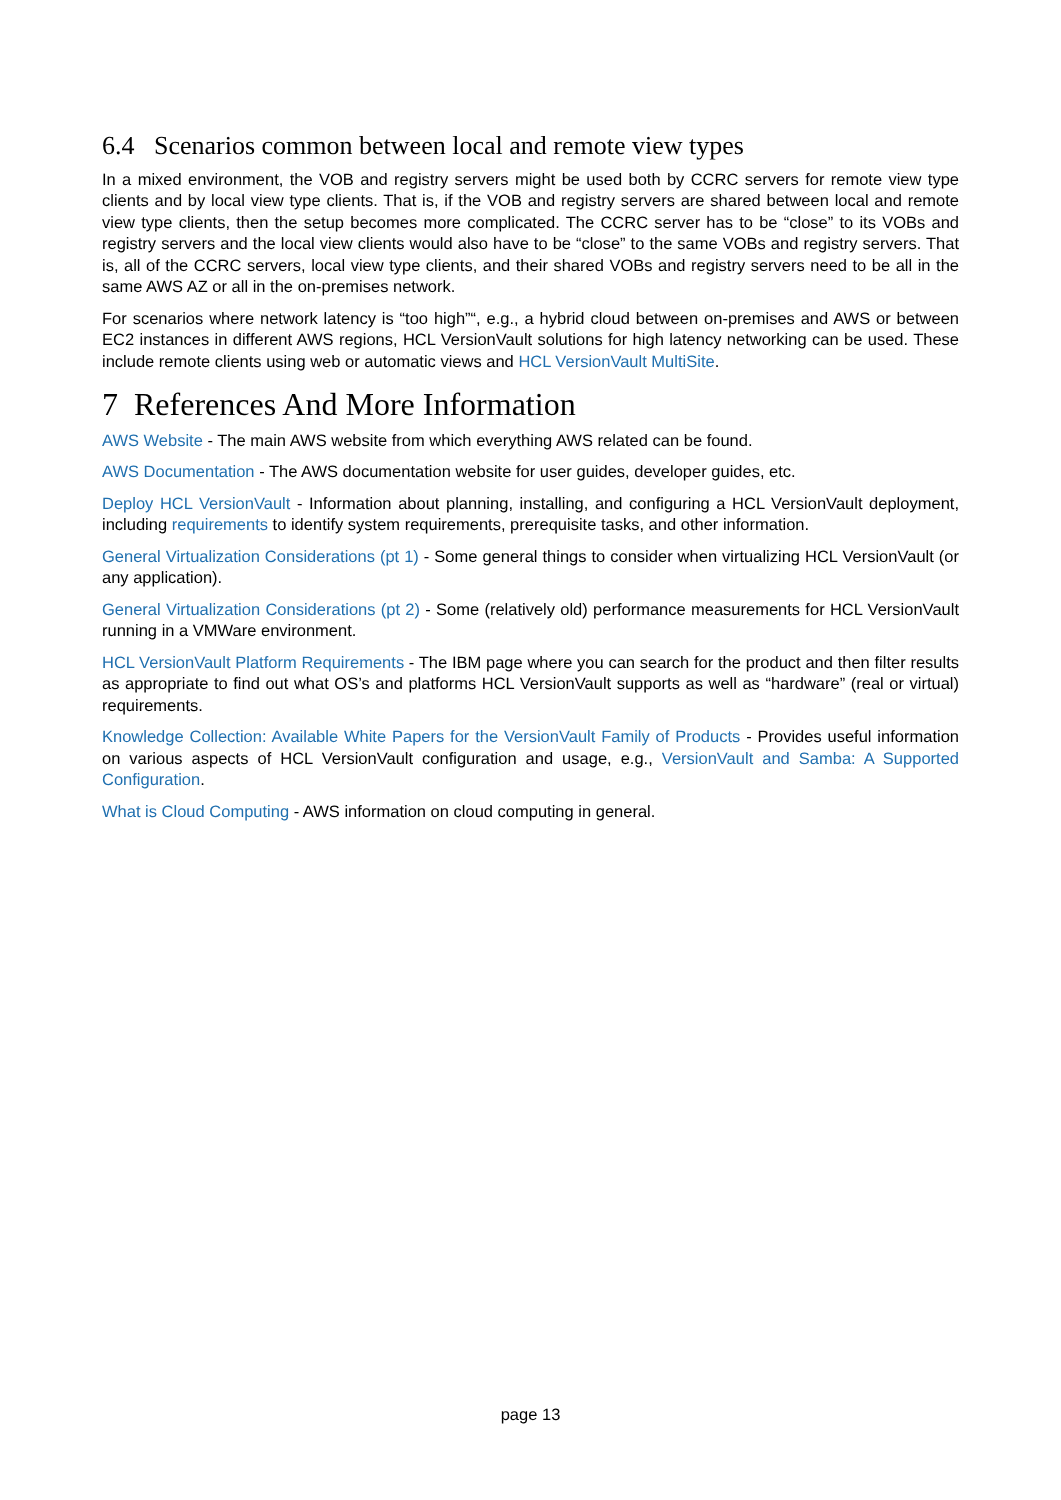6.4 Scenarios common between local and remote view types
In a mixed environment, the VOB and registry servers might be used both by CCRC servers for remote view type clients and by local view type clients. That is, if the VOB and registry servers are shared between local and remote view type clients, then the setup becomes more complicated. The CCRC server has to be “close” to its VOBs and registry servers and the local view clients would also have to be “close” to the same VOBs and registry servers. That is, all of the CCRC servers, local view type clients, and their shared VOBs and registry servers need to be all in the same AWS AZ or all in the on-premises network.
For scenarios where network latency is “too high”“, e.g., a hybrid cloud between on-premises and AWS or between EC2 instances in different AWS regions, HCL VersionVault solutions for high latency networking can be used. These include remote clients using web or automatic views and HCL VersionVault MultiSite.
7 References And More Information
AWS Website - The main AWS website from which everything AWS related can be found.
AWS Documentation - The AWS documentation website for user guides, developer guides, etc.
Deploy HCL VersionVault - Information about planning, installing, and configuring a HCL VersionVault deployment, including requirements to identify system requirements, prerequisite tasks, and other information.
General Virtualization Considerations (pt 1) - Some general things to consider when virtualizing HCL VersionVault (or any application).
General Virtualization Considerations (pt 2) - Some (relatively old) performance measurements for HCL VersionVault running in a VMWare environment.
HCL VersionVault Platform Requirements - The IBM page where you can search for the product and then filter results as appropriate to find out what OS’s and platforms HCL VersionVault supports as well as “hardware” (real or virtual) requirements.
Knowledge Collection: Available White Papers for the VersionVault Family of Products - Provides useful information on various aspects of HCL VersionVault configuration and usage, e.g., VersionVault and Samba: A Supported Configuration.
What is Cloud Computing - AWS information on cloud computing in general.
page 13